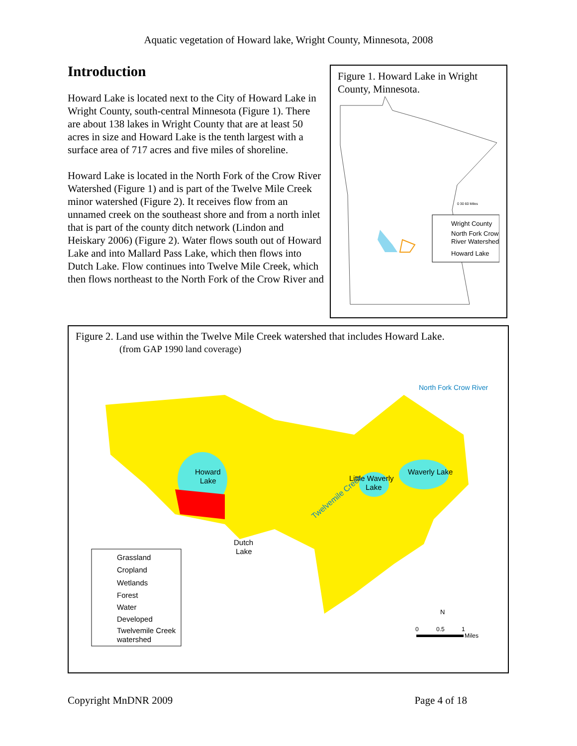Aquatic vegetation of Howard lake, Wright County, Minnesota, 2008
Introduction
Howard Lake is located next to the City of Howard Lake in Wright County, south-central Minnesota (Figure 1). There are about 138 lakes in Wright County that are at least 50 acres in size and Howard Lake is the tenth largest with a surface area of 717 acres and five miles of shoreline.
Howard Lake is located in the North Fork of the Crow River Watershed (Figure 1) and is part of the Twelve Mile Creek minor watershed (Figure 2). It receives flow from an unnamed creek on the southeast shore and from a north inlet that is part of the county ditch network (Lindon and Heiskary 2006) (Figure 2). Water flows south out of Howard Lake and into Mallard Pass Lake, which then flows into Dutch Lake. Flow continues into Twelve Mile Creek, which then flows northeast to the North Fork of the Crow River and
Figure 1. Howard Lake in Wright County, Minnesota.
Wright County
North Fork Crow
River Watershed
Howard Lake
0 30 60 Miles
Figure 2. Land use within the Twelve Mile Creek watershed that includes Howard Lake.
(from GAP 1990 land coverage)
Howard
Lake
Waverly Lake
Little Waverly
Lake
Dutch
Lake
Twelvemile Creek
North Fork Crow River
Grassland
Cropland
Wetlands
Forest
Water
Developed
Twelvemile Creek
watershed
N
0
0.5
1
Miles
Copyright MnDNR 2009 Page 4 of 18